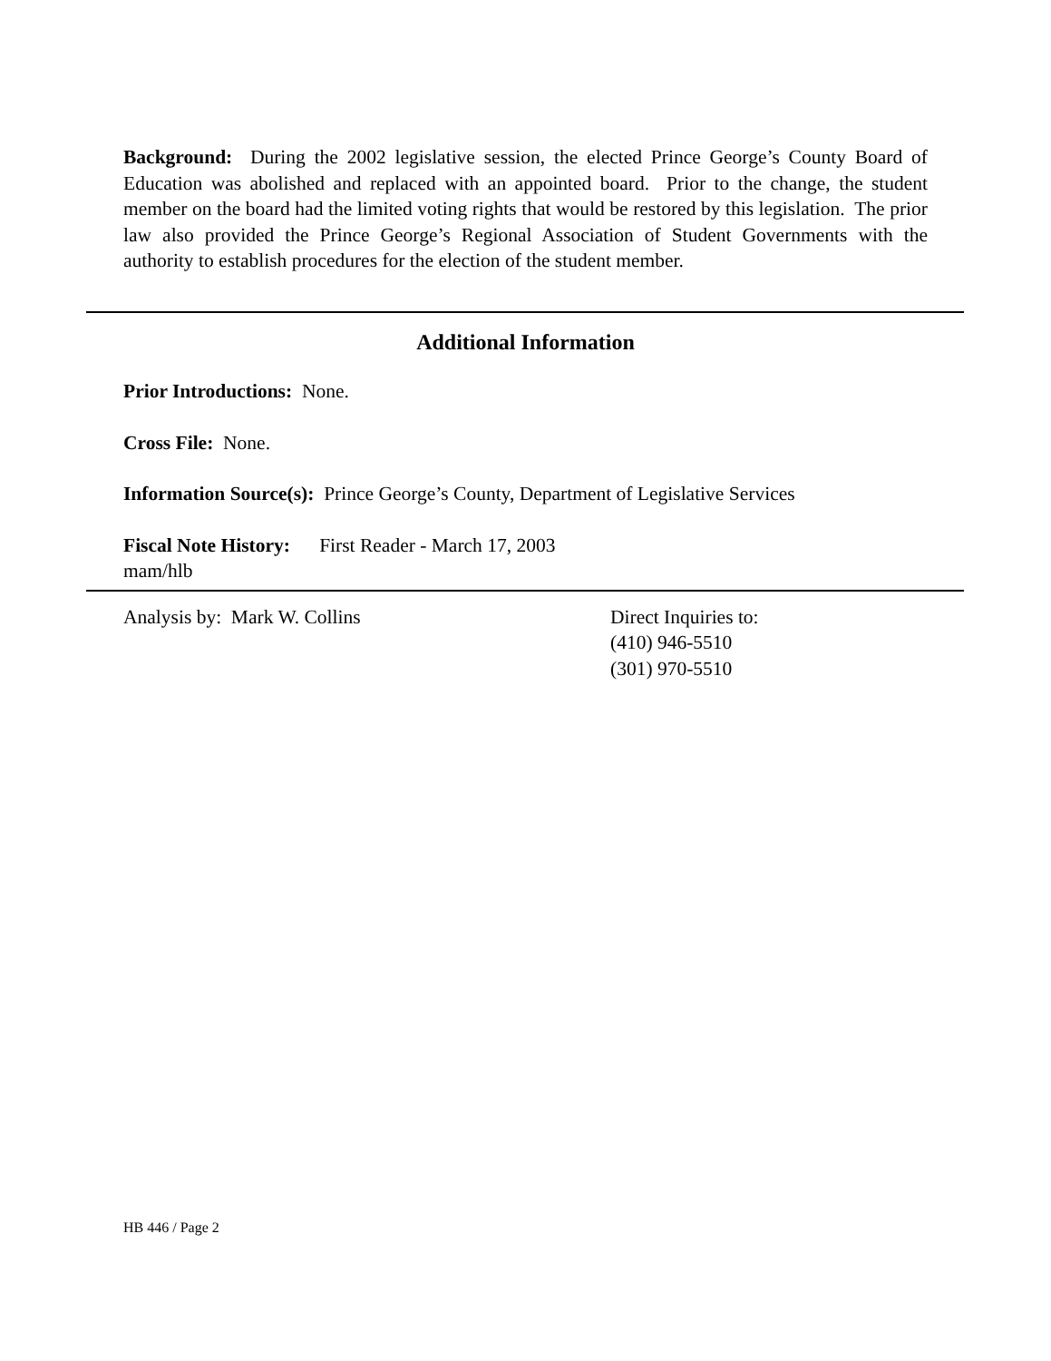Background: During the 2002 legislative session, the elected Prince George’s County Board of Education was abolished and replaced with an appointed board. Prior to the change, the student member on the board had the limited voting rights that would be restored by this legislation. The prior law also provided the Prince George’s Regional Association of Student Governments with the authority to establish procedures for the election of the student member.
Additional Information
Prior Introductions: None.
Cross File: None.
Information Source(s): Prince George’s County, Department of Legislative Services
Fiscal Note History: First Reader - March 17, 2003
mam/hlb
Analysis by: Mark W. Collins Direct Inquiries to:
(410) 946-5510
(301) 970-5510
HB 446 / Page 2